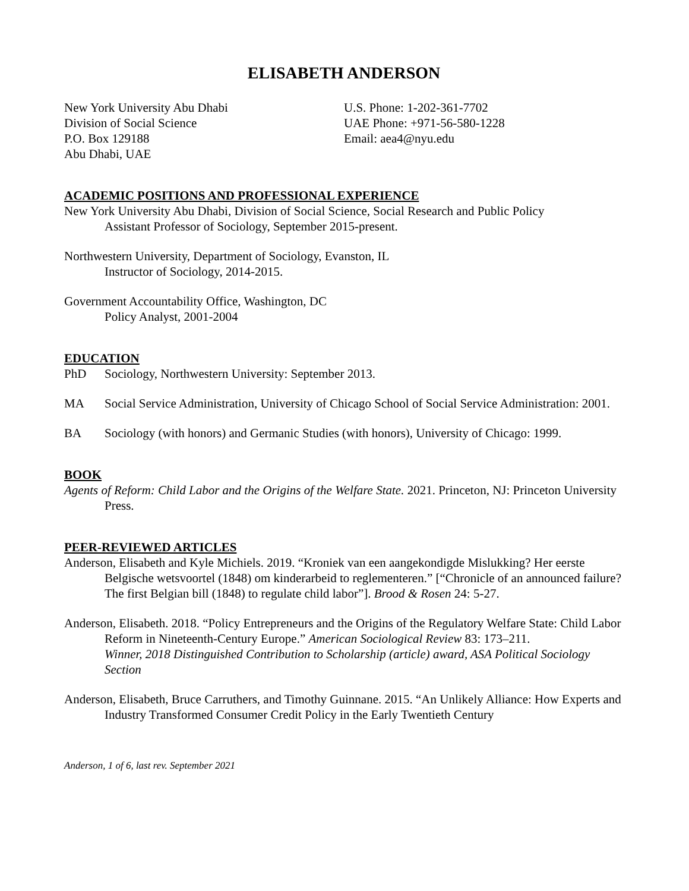ELISABETH ANDERSON
New York University Abu Dhabi
Division of Social Science
P.O. Box 129188
Abu Dhabi, UAE
U.S. Phone: 1-202-361-7702
UAE Phone: +971-56-580-1228
Email: aea4@nyu.edu
ACADEMIC POSITIONS AND PROFESSIONAL EXPERIENCE
New York University Abu Dhabi, Division of Social Science, Social Research and Public Policy
Assistant Professor of Sociology, September 2015-present.
Northwestern University, Department of Sociology, Evanston, IL
Instructor of Sociology, 2014-2015.
Government Accountability Office, Washington, DC
Policy Analyst, 2001-2004
EDUCATION
PhD Sociology, Northwestern University: September 2013.
MA Social Service Administration, University of Chicago School of Social Service Administration: 2001.
BA Sociology (with honors) and Germanic Studies (with honors), University of Chicago: 1999.
BOOK
Agents of Reform: Child Labor and the Origins of the Welfare State. 2021. Princeton, NJ: Princeton University Press.
PEER-REVIEWED ARTICLES
Anderson, Elisabeth and Kyle Michiels. 2019. “Kroniek van een aangekondigde Mislukking? Her eerste Belgische wetsvoortel (1848) om kinderarbeid to reglementeren.” [“Chronicle of an announced failure? The first Belgian bill (1848) to regulate child labor”]. Brood & Rosen 24: 5-27.
Anderson, Elisabeth. 2018. “Policy Entrepreneurs and the Origins of the Regulatory Welfare State: Child Labor Reform in Nineteenth-Century Europe.” American Sociological Review 83: 173–211.
Winner, 2018 Distinguished Contribution to Scholarship (article) award, ASA Political Sociology Section
Anderson, Elisabeth, Bruce Carruthers, and Timothy Guinnane. 2015. “An Unlikely Alliance: How Experts and Industry Transformed Consumer Credit Policy in the Early Twentieth Century
Anderson, 1 of 6, last rev. September 2021